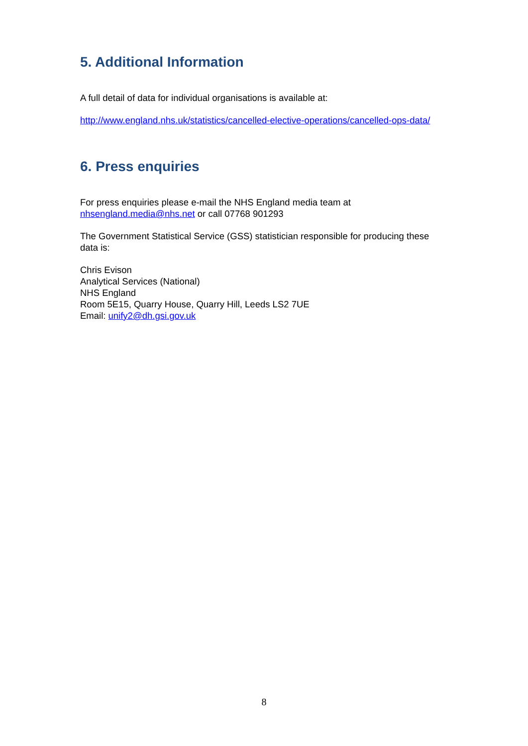5. Additional Information
A full detail of data for individual organisations is available at:
http://www.england.nhs.uk/statistics/cancelled-elective-operations/cancelled-ops-data/
6. Press enquiries
For press enquiries please e-mail the NHS England media team at nhsengland.media@nhs.net or call 07768 901293
The Government Statistical Service (GSS) statistician responsible for producing these data is:
Chris Evison
Analytical Services (National)
NHS England
Room 5E15, Quarry House, Quarry Hill, Leeds LS2 7UE
Email: unify2@dh.gsi.gov.uk
8